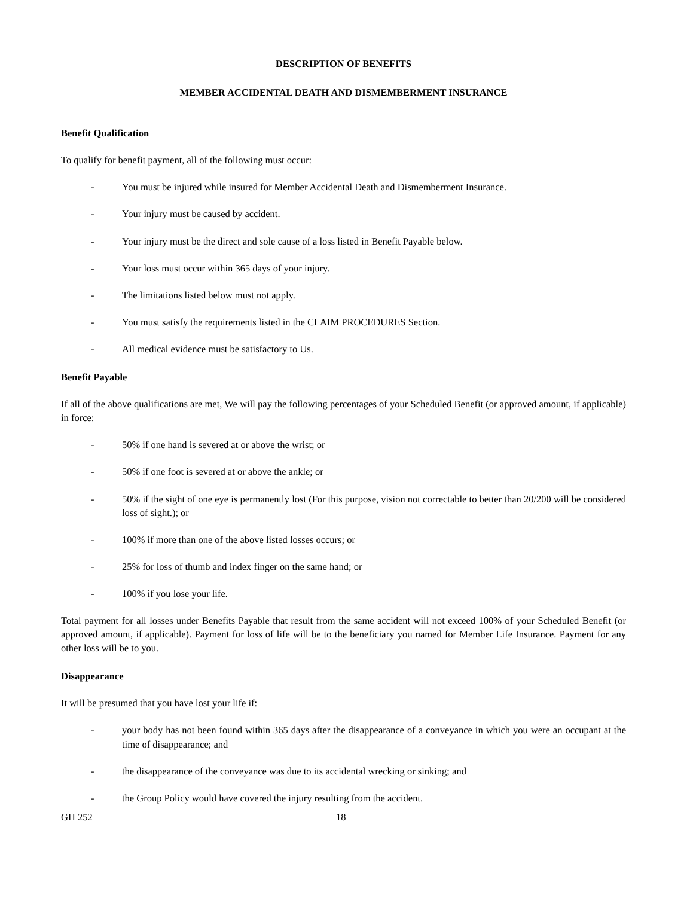DESCRIPTION OF BENEFITS
MEMBER ACCIDENTAL DEATH AND DISMEMBERMENT INSURANCE
Benefit Qualification
To qualify for benefit payment, all of the following must occur:
- You must be injured while insured for Member Accidental Death and Dismemberment Insurance.
- Your injury must be caused by accident.
- Your injury must be the direct and sole cause of a loss listed in Benefit Payable below.
- Your loss must occur within 365 days of your injury.
- The limitations listed below must not apply.
- You must satisfy the requirements listed in the CLAIM PROCEDURES Section.
- All medical evidence must be satisfactory to Us.
Benefit Payable
If all of the above qualifications are met, We will pay the following percentages of your Scheduled Benefit (or approved amount, if applicable) in force:
- 50% if one hand is severed at or above the wrist; or
- 50% if one foot is severed at or above the ankle; or
- 50% if the sight of one eye is permanently lost (For this purpose, vision not correctable to better than 20/200 will be considered loss of sight.); or
- 100% if more than one of the above listed losses occurs; or
- 25% for loss of thumb and index finger on the same hand; or
- 100% if you lose your life.
Total payment for all losses under Benefits Payable that result from the same accident will not exceed 100% of your Scheduled Benefit (or approved amount, if applicable). Payment for loss of life will be to the beneficiary you named for Member Life Insurance. Payment for any other loss will be to you.
Disappearance
It will be presumed that you have lost your life if:
- your body has not been found within 365 days after the disappearance of a conveyance in which you were an occupant at the time of disappearance; and
- the disappearance of the conveyance was due to its accidental wrecking or sinking; and
- the Group Policy would have covered the injury resulting from the accident.
GH 252 18